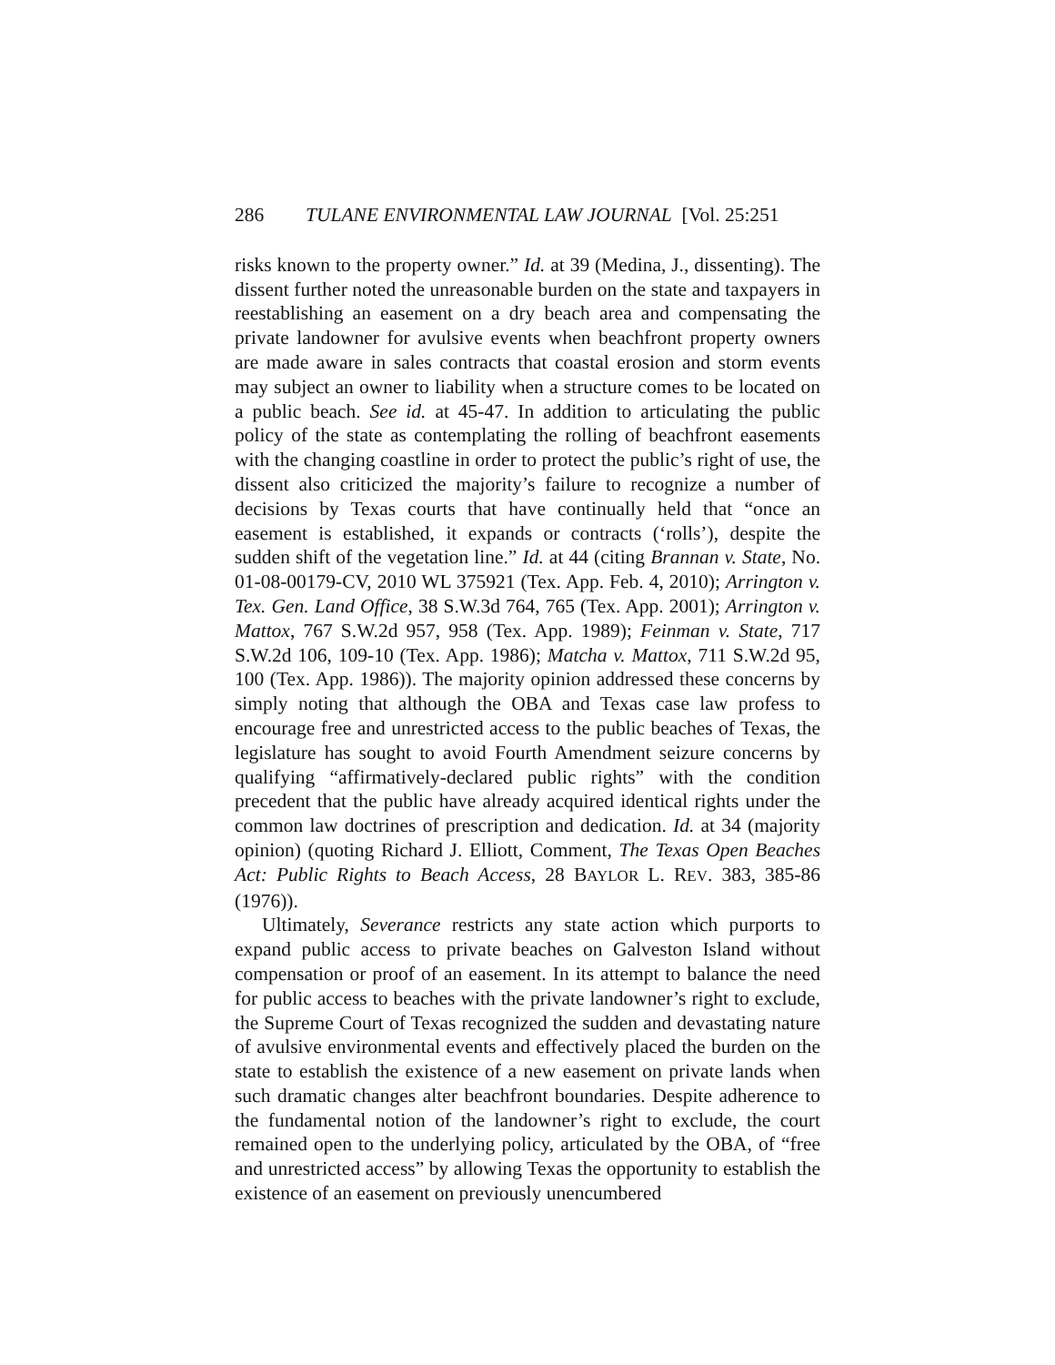286 TULANE ENVIRONMENTAL LAW JOURNAL [Vol. 25:251
risks known to the property owner.” Id. at 39 (Medina, J., dissenting). The dissent further noted the unreasonable burden on the state and taxpayers in reestablishing an easement on a dry beach area and compensating the private landowner for avulsive events when beachfront property owners are made aware in sales contracts that coastal erosion and storm events may subject an owner to liability when a structure comes to be located on a public beach. See id. at 45-47. In addition to articulating the public policy of the state as contemplating the rolling of beachfront easements with the changing coastline in order to protect the public’s right of use, the dissent also criticized the majority’s failure to recognize a number of decisions by Texas courts that have continually held that “once an easement is established, it expands or contracts (‘rolls’), despite the sudden shift of the vegetation line.” Id. at 44 (citing Brannan v. State, No. 01-08-00179-CV, 2010 WL 375921 (Tex. App. Feb. 4, 2010); Arrington v. Tex. Gen. Land Office, 38 S.W.3d 764, 765 (Tex. App. 2001); Arrington v. Mattox, 767 S.W.2d 957, 958 (Tex. App. 1989); Feinman v. State, 717 S.W.2d 106, 109-10 (Tex. App. 1986); Matcha v. Mattox, 711 S.W.2d 95, 100 (Tex. App. 1986)). The majority opinion addressed these concerns by simply noting that although the OBA and Texas case law profess to encourage free and unrestricted access to the public beaches of Texas, the legislature has sought to avoid Fourth Amendment seizure concerns by qualifying “affirmatively-declared public rights” with the condition precedent that the public have already acquired identical rights under the common law doctrines of prescription and dedication. Id. at 34 (majority opinion) (quoting Richard J. Elliott, Comment, The Texas Open Beaches Act: Public Rights to Beach Access, 28 BAYLOR L. REV. 383, 385-86 (1976)).
Ultimately, Severance restricts any state action which purports to expand public access to private beaches on Galveston Island without compensation or proof of an easement. In its attempt to balance the need for public access to beaches with the private landowner’s right to exclude, the Supreme Court of Texas recognized the sudden and devastating nature of avulsive environmental events and effectively placed the burden on the state to establish the existence of a new easement on private lands when such dramatic changes alter beachfront boundaries. Despite adherence to the fundamental notion of the landowner’s right to exclude, the court remained open to the underlying policy, articulated by the OBA, of “free and unrestricted access” by allowing Texas the opportunity to establish the existence of an easement on previously unencumbered